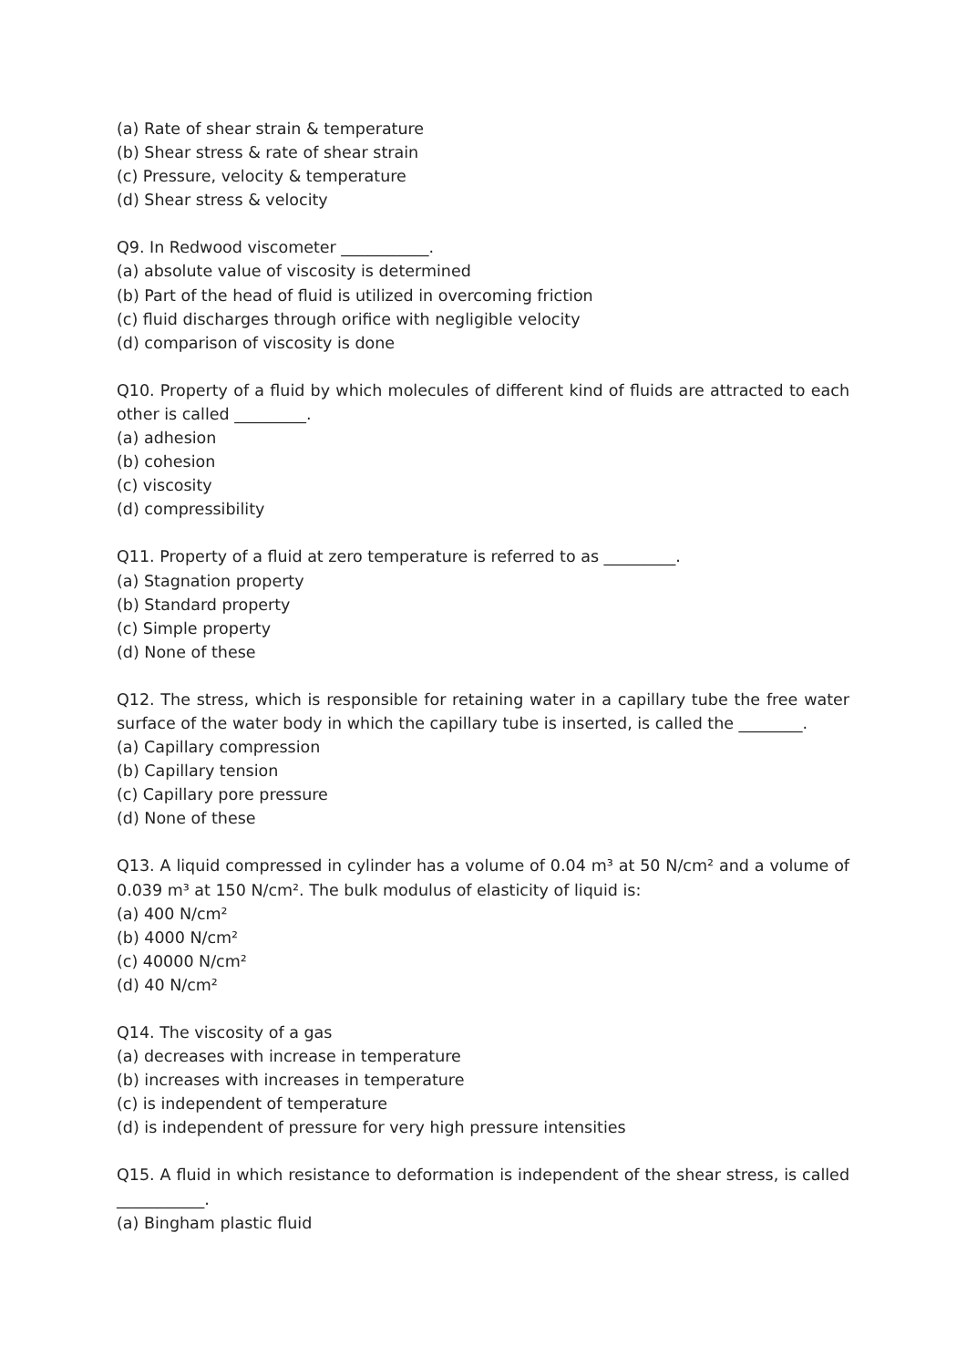(a) Rate of shear strain & temperature
(b) Shear stress & rate of shear strain
(c) Pressure, velocity & temperature
(d) Shear stress & velocity
Q9. In Redwood viscometer ___________.
(a) absolute value of viscosity is determined
(b) Part of the head of fluid is utilized in overcoming friction
(c) fluid discharges through orifice with negligible velocity
(d) comparison of viscosity is done
Q10. Property of a fluid by which molecules of different kind of fluids are attracted to each other is called _________.
(a) adhesion
(b) cohesion
(c) viscosity
(d) compressibility
Q11. Property of a fluid at zero temperature is referred to as _________.
(a) Stagnation property
(b) Standard property
(c) Simple property
(d) None of these
Q12. The stress, which is responsible for retaining water in a capillary tube the free water surface of the water body in which the capillary tube is inserted, is called the ________.
(a) Capillary compression
(b) Capillary tension
(c) Capillary pore pressure
(d) None of these
Q13. A liquid compressed in cylinder has a volume of 0.04 m³ at 50 N/cm² and a volume of 0.039 m³ at 150 N/cm². The bulk modulus of elasticity of liquid is:
(a) 400 N/cm²
(b) 4000 N/cm²
(c) 40000 N/cm²
(d) 40 N/cm²
Q14. The viscosity of a gas
(a) decreases with increase in temperature
(b) increases with increases in temperature
(c) is independent of temperature
(d) is independent of pressure for very high pressure intensities
Q15. A fluid in which resistance to deformation is independent of the shear stress, is called ___________.
(a) Bingham plastic fluid